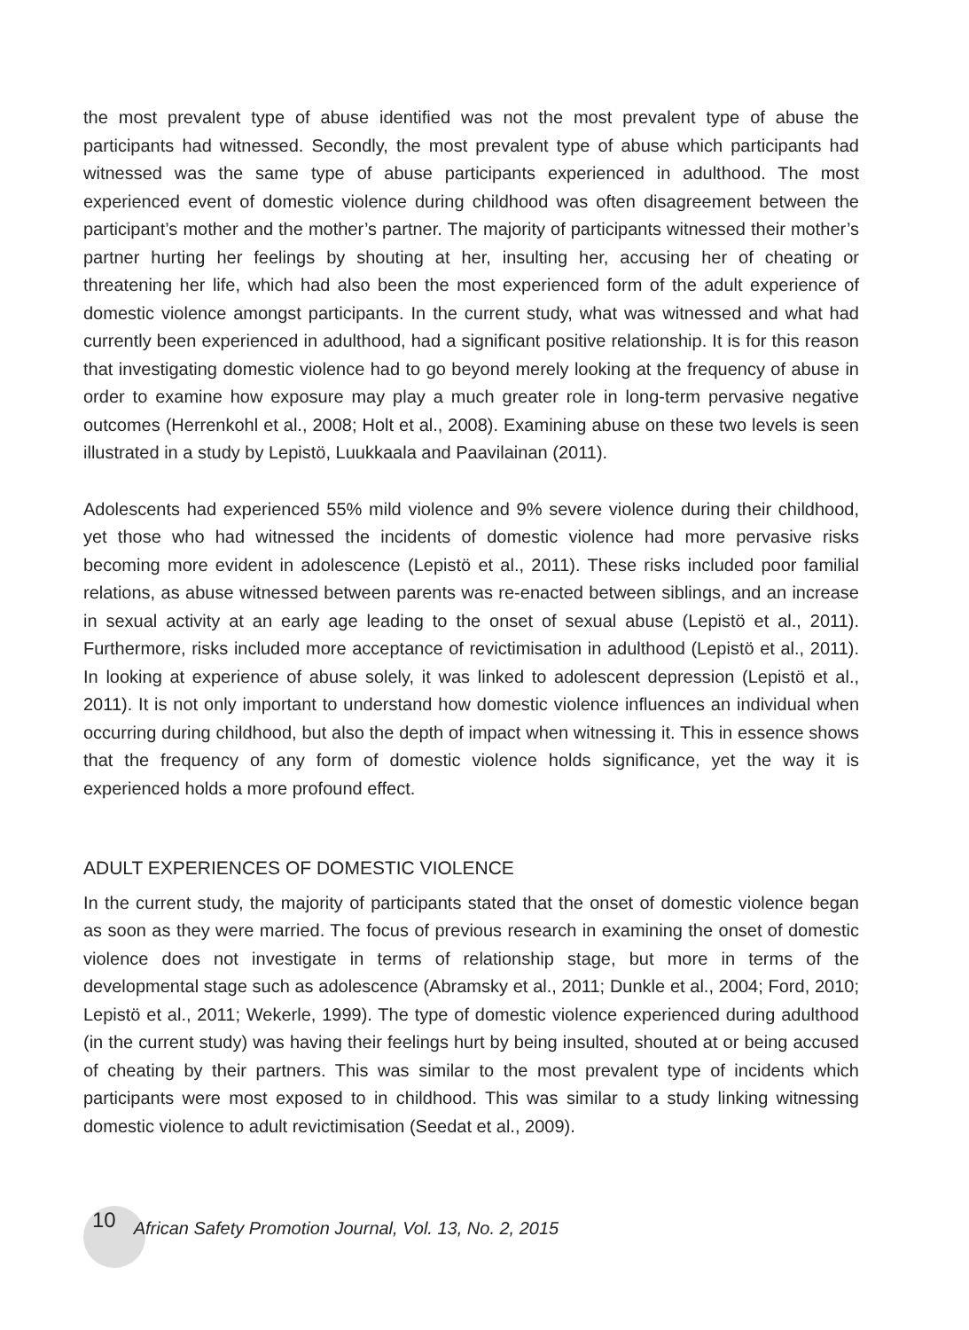the most prevalent type of abuse identified was not the most prevalent type of abuse the participants had witnessed. Secondly, the most prevalent type of abuse which participants had witnessed was the same type of abuse participants experienced in adulthood. The most experienced event of domestic violence during childhood was often disagreement between the participant’s mother and the mother’s partner. The majority of participants witnessed their mother’s partner hurting her feelings by shouting at her, insulting her, accusing her of cheating or threatening her life, which had also been the most experienced form of the adult experience of domestic violence amongst participants. In the current study, what was witnessed and what had currently been experienced in adulthood, had a significant positive relationship. It is for this reason that investigating domestic violence had to go beyond merely looking at the frequency of abuse in order to examine how exposure may play a much greater role in long-term pervasive negative outcomes (Herrenkohl et al., 2008; Holt et al., 2008). Examining abuse on these two levels is seen illustrated in a study by Lepistö, Luukkaala and Paavilainan (2011).
Adolescents had experienced 55% mild violence and 9% severe violence during their childhood, yet those who had witnessed the incidents of domestic violence had more pervasive risks becoming more evident in adolescence (Lepistö et al., 2011). These risks included poor familial relations, as abuse witnessed between parents was re-enacted between siblings, and an increase in sexual activity at an early age leading to the onset of sexual abuse (Lepistö et al., 2011). Furthermore, risks included more acceptance of revictimisation in adulthood (Lepistö et al., 2011). In looking at experience of abuse solely, it was linked to adolescent depression (Lepistö et al., 2011). It is not only important to understand how domestic violence influences an individual when occurring during childhood, but also the depth of impact when witnessing it. This in essence shows that the frequency of any form of domestic violence holds significance, yet the way it is experienced holds a more profound effect.
ADULT EXPERIENCES OF DOMESTIC VIOLENCE
In the current study, the majority of participants stated that the onset of domestic violence began as soon as they were married. The focus of previous research in examining the onset of domestic violence does not investigate in terms of relationship stage, but more in terms of the developmental stage such as adolescence (Abramsky et al., 2011; Dunkle et al., 2004; Ford, 2010; Lepistö et al., 2011; Wekerle, 1999). The type of domestic violence experienced during adulthood (in the current study) was having their feelings hurt by being insulted, shouted at or being accused of cheating by their partners. This was similar to the most prevalent type of incidents which participants were most exposed to in childhood. This was similar to a study linking witnessing domestic violence to adult revictimisation (Seedat et al., 2009).
10 African Safety Promotion Journal, Vol. 13, No. 2, 2015